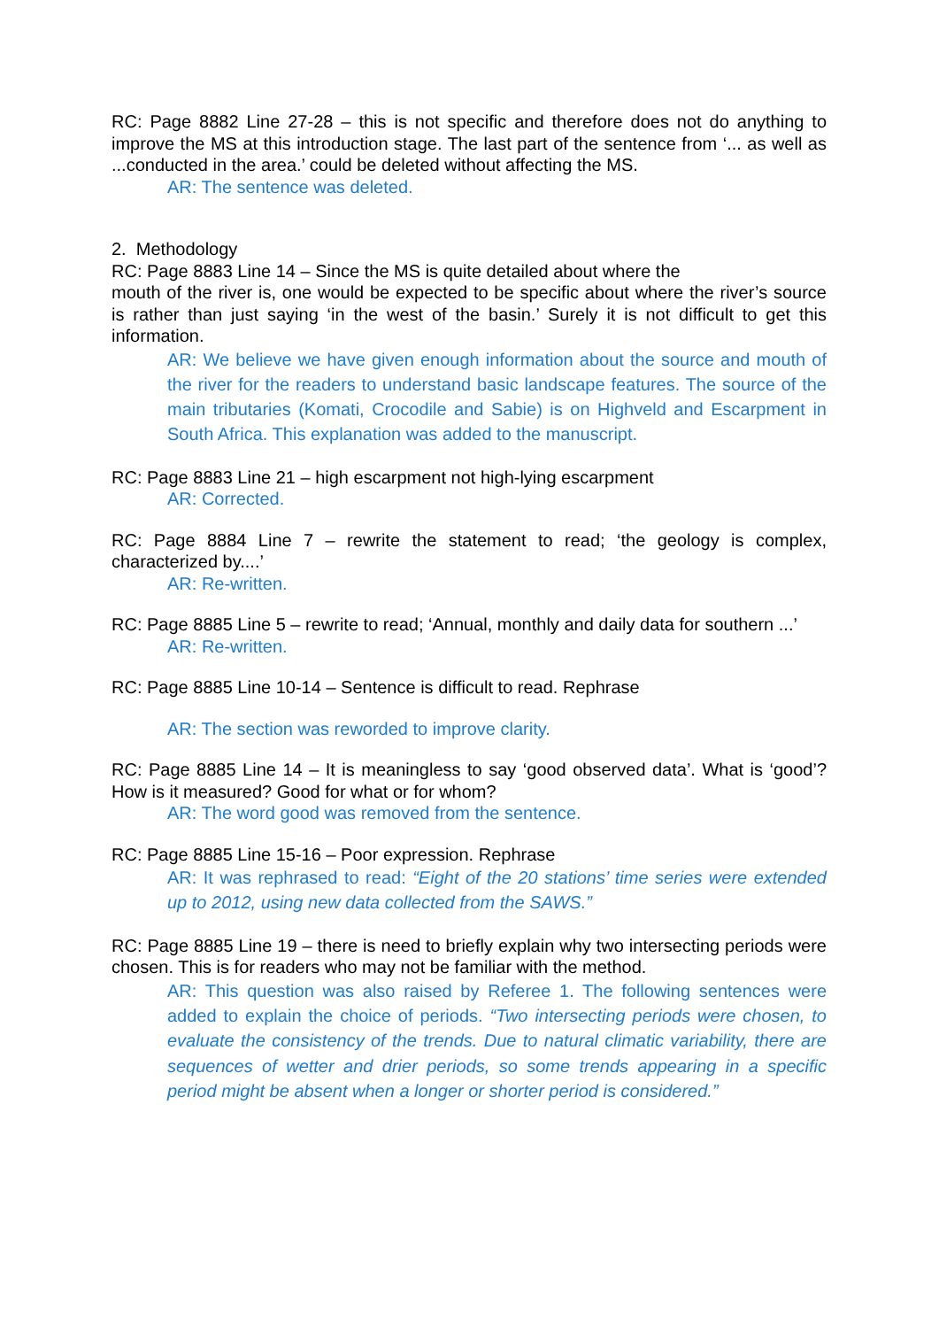RC: Page 8882 Line 27-28 – this is not specific and therefore does not do anything to improve the MS at this introduction stage. The last part of the sentence from ‘... as well as ...conducted in the area.’ could be deleted without affecting the MS.
AR: The sentence was deleted.
2. Methodology
RC: Page 8883 Line 14 – Since the MS is quite detailed about where the
mouth of the river is, one would be expected to be specific about where the river’s source is rather than just saying ‘in the west of the basin.’ Surely it is not difficult to get this information.
AR: We believe we have given enough information about the source and mouth of the river for the readers to understand basic landscape features. The source of the main tributaries (Komati, Crocodile and Sabie) is on Highveld and Escarpment in South Africa. This explanation was added to the manuscript.
RC: Page 8883 Line 21 – high escarpment not high-lying escarpment
AR: Corrected.
RC: Page 8884 Line 7 – rewrite the statement to read; ‘the geology is complex, characterized by....’
AR: Re-written.
RC: Page 8885 Line 5 – rewrite to read; ‘Annual, monthly and daily data for southern ...’
AR: Re-written.
RC: Page 8885 Line 10-14 – Sentence is difficult to read. Rephrase
AR: The section was reworded to improve clarity.
RC: Page 8885 Line 14 – It is meaningless to say ‘good observed data’. What is ‘good’? How is it measured? Good for what or for whom?
AR: The word good was removed from the sentence.
RC: Page 8885 Line 15-16 – Poor expression. Rephrase
AR: It was rephrased to read: “Eight of the 20 stations’ time series were extended up to 2012, using new data collected from the SAWS.”
RC: Page 8885 Line 19 – there is need to briefly explain why two intersecting periods were chosen. This is for readers who may not be familiar with the method.
AR: This question was also raised by Referee 1. The following sentences were added to explain the choice of periods. “Two intersecting periods were chosen, to evaluate the consistency of the trends. Due to natural climatic variability, there are sequences of wetter and drier periods, so some trends appearing in a specific period might be absent when a longer or shorter period is considered.”